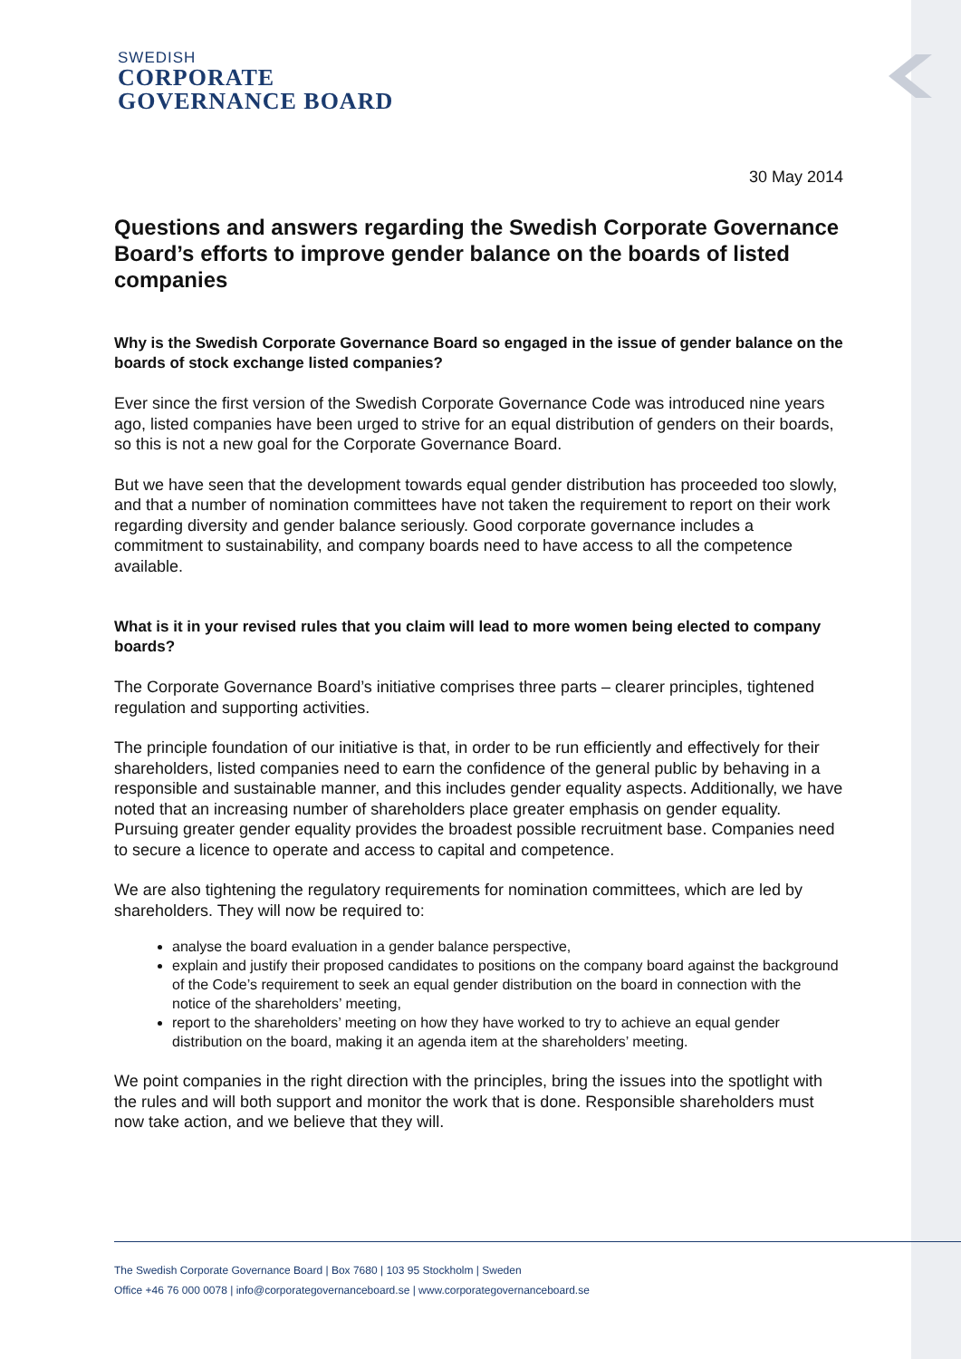SWEDISH
CORPORATE
GOVERNANCE BOARD
30 May 2014
Questions and answers regarding the Swedish Corporate Governance Board’s efforts to improve gender balance on the boards of listed companies
Why is the Swedish Corporate Governance Board so engaged in the issue of gender balance on the boards of stock exchange listed companies?
Ever since the first version of the Swedish Corporate Governance Code was introduced nine years ago, listed companies have been urged to strive for an equal distribution of genders on their boards, so this is not a new goal for the Corporate Governance Board.
But we have seen that the development towards equal gender distribution has proceeded too slowly, and that a number of nomination committees have not taken the requirement to report on their work regarding diversity and gender balance seriously. Good corporate governance includes a commitment to sustainability, and company boards need to have access to all the competence available.
What is it in your revised rules that you claim will lead to more women being elected to company boards?
The Corporate Governance Board’s initiative comprises three parts – clearer principles, tightened regulation and supporting activities.
The principle foundation of our initiative is that, in order to be run efficiently and effectively for their shareholders, listed companies need to earn the confidence of the general public by behaving in a responsible and sustainable manner, and this includes gender equality aspects. Additionally, we have noted that an increasing number of shareholders place greater emphasis on gender equality. Pursuing greater gender equality provides the broadest possible recruitment base. Companies need to secure a licence to operate and access to capital and competence.
We are also tightening the regulatory requirements for nomination committees, which are led by shareholders. They will now be required to:
analyse the board evaluation in a gender balance perspective,
explain and justify their proposed candidates to positions on the company board against the background of the Code’s requirement to seek an equal gender distribution on the board in connection with the notice of the shareholders’ meeting,
report to the shareholders’ meeting on how they have worked to try to achieve an equal gender distribution on the board, making it an agenda item at the shareholders’ meeting.
We point companies in the right direction with the principles, bring the issues into the spotlight with the rules and will both support and monitor the work that is done. Responsible shareholders must now take action, and we believe that they will.
The Swedish Corporate Governance Board | Box 7680 | 103 95 Stockholm | Sweden
Office +46 76 000 0078 | info@corporategovernanceboard.se | www.corporategovernanceboard.se